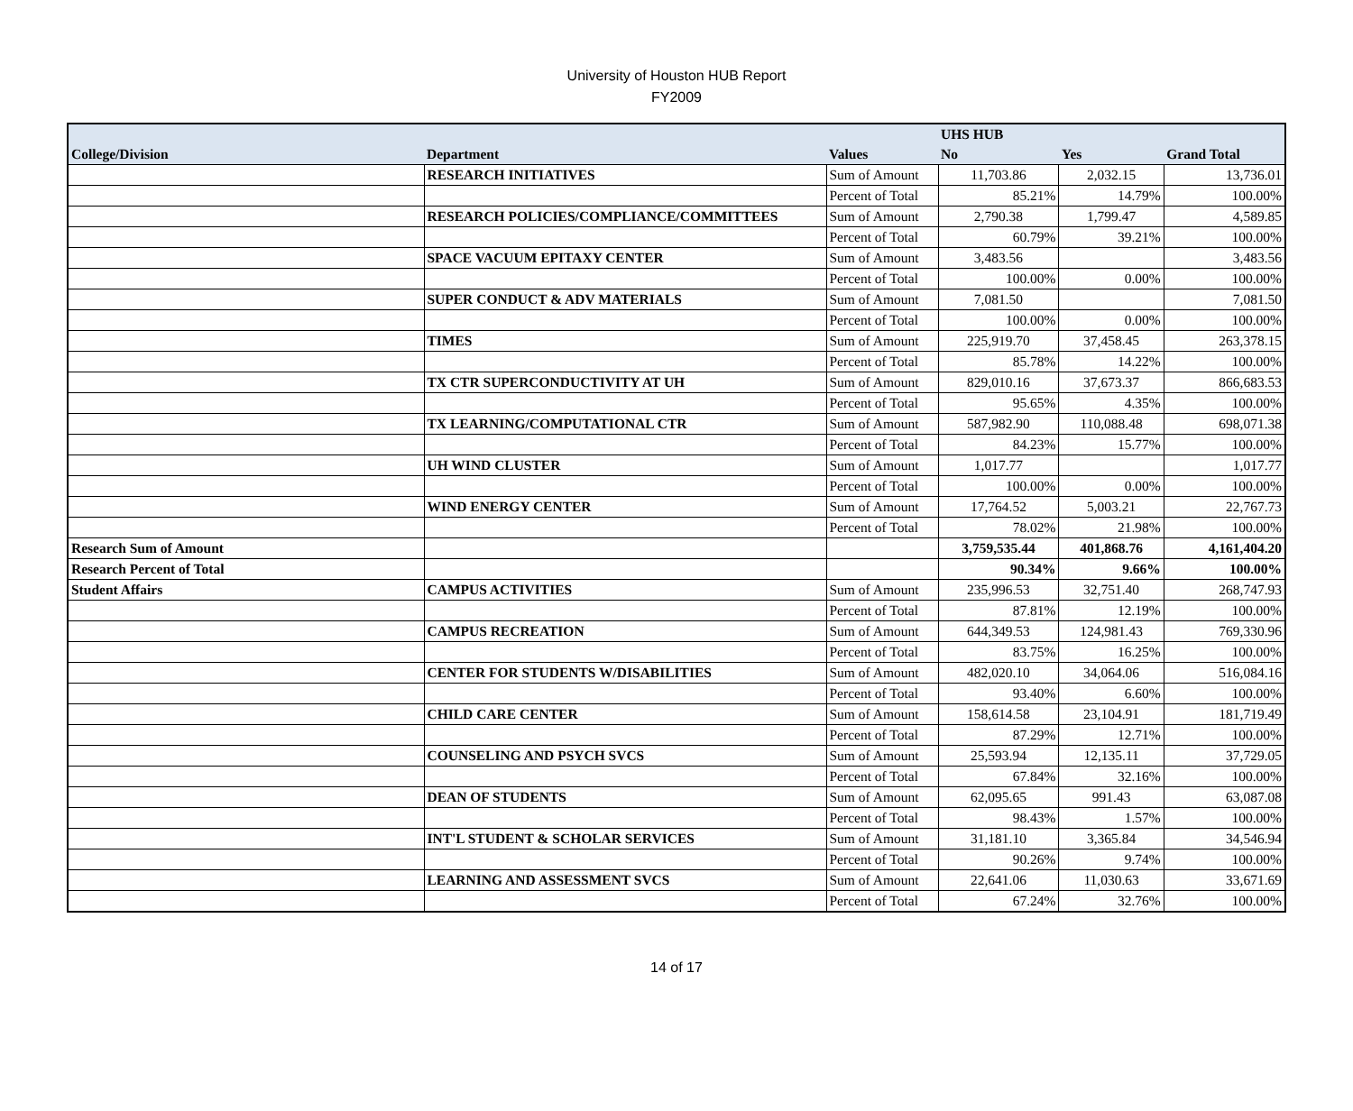University of Houston HUB Report
FY2009
| | | | UHS HUB | | |
| --- | --- | --- | --- | --- | --- |
| College/Division | Department | Values | No | Yes | Grand Total |
| | RESEARCH INITIATIVES | Sum of Amount | 11,703.86 | 2,032.15 | 13,736.01 |
| | | Percent of Total | 85.21% | 14.79% | 100.00% |
| | RESEARCH POLICIES/COMPLIANCE/COMMITTEES | Sum of Amount | 2,790.38 | 1,799.47 | 4,589.85 |
| | | Percent of Total | 60.79% | 39.21% | 100.00% |
| | SPACE VACUUM EPITAXY CENTER | Sum of Amount | 3,483.56 | | 3,483.56 |
| | | Percent of Total | 100.00% | 0.00% | 100.00% |
| | SUPER CONDUCT & ADV MATERIALS | Sum of Amount | 7,081.50 | | 7,081.50 |
| | | Percent of Total | 100.00% | 0.00% | 100.00% |
| | TIMES | Sum of Amount | 225,919.70 | 37,458.45 | 263,378.15 |
| | | Percent of Total | 85.78% | 14.22% | 100.00% |
| | TX CTR SUPERCONDUCTIVITY AT UH | Sum of Amount | 829,010.16 | 37,673.37 | 866,683.53 |
| | | Percent of Total | 95.65% | 4.35% | 100.00% |
| | TX LEARNING/COMPUTATIONAL CTR | Sum of Amount | 587,982.90 | 110,088.48 | 698,071.38 |
| | | Percent of Total | 84.23% | 15.77% | 100.00% |
| | UH WIND CLUSTER | Sum of Amount | 1,017.77 | | 1,017.77 |
| | | Percent of Total | 100.00% | 0.00% | 100.00% |
| | WIND ENERGY CENTER | Sum of Amount | 17,764.52 | 5,003.21 | 22,767.73 |
| | | Percent of Total | 78.02% | 21.98% | 100.00% |
| Research Sum of Amount | | | 3,759,535.44 | 401,868.76 | 4,161,404.20 |
| Research Percent of Total | | | 90.34% | 9.66% | 100.00% |
| Student Affairs | CAMPUS ACTIVITIES | Sum of Amount | 235,996.53 | 32,751.40 | 268,747.93 |
| | | Percent of Total | 87.81% | 12.19% | 100.00% |
| | CAMPUS RECREATION | Sum of Amount | 644,349.53 | 124,981.43 | 769,330.96 |
| | | Percent of Total | 83.75% | 16.25% | 100.00% |
| | CENTER FOR STUDENTS W/DISABILITIES | Sum of Amount | 482,020.10 | 34,064.06 | 516,084.16 |
| | | Percent of Total | 93.40% | 6.60% | 100.00% |
| | CHILD CARE CENTER | Sum of Amount | 158,614.58 | 23,104.91 | 181,719.49 |
| | | Percent of Total | 87.29% | 12.71% | 100.00% |
| | COUNSELING AND PSYCH SVCS | Sum of Amount | 25,593.94 | 12,135.11 | 37,729.05 |
| | | Percent of Total | 67.84% | 32.16% | 100.00% |
| | DEAN OF STUDENTS | Sum of Amount | 62,095.65 | 991.43 | 63,087.08 |
| | | Percent of Total | 98.43% | 1.57% | 100.00% |
| | INT'L STUDENT & SCHOLAR SERVICES | Sum of Amount | 31,181.10 | 3,365.84 | 34,546.94 |
| | | Percent of Total | 90.26% | 9.74% | 100.00% |
| | LEARNING AND ASSESSMENT SVCS | Sum of Amount | 22,641.06 | 11,030.63 | 33,671.69 |
| | | Percent of Total | 67.24% | 32.76% | 100.00% |
14 of 17